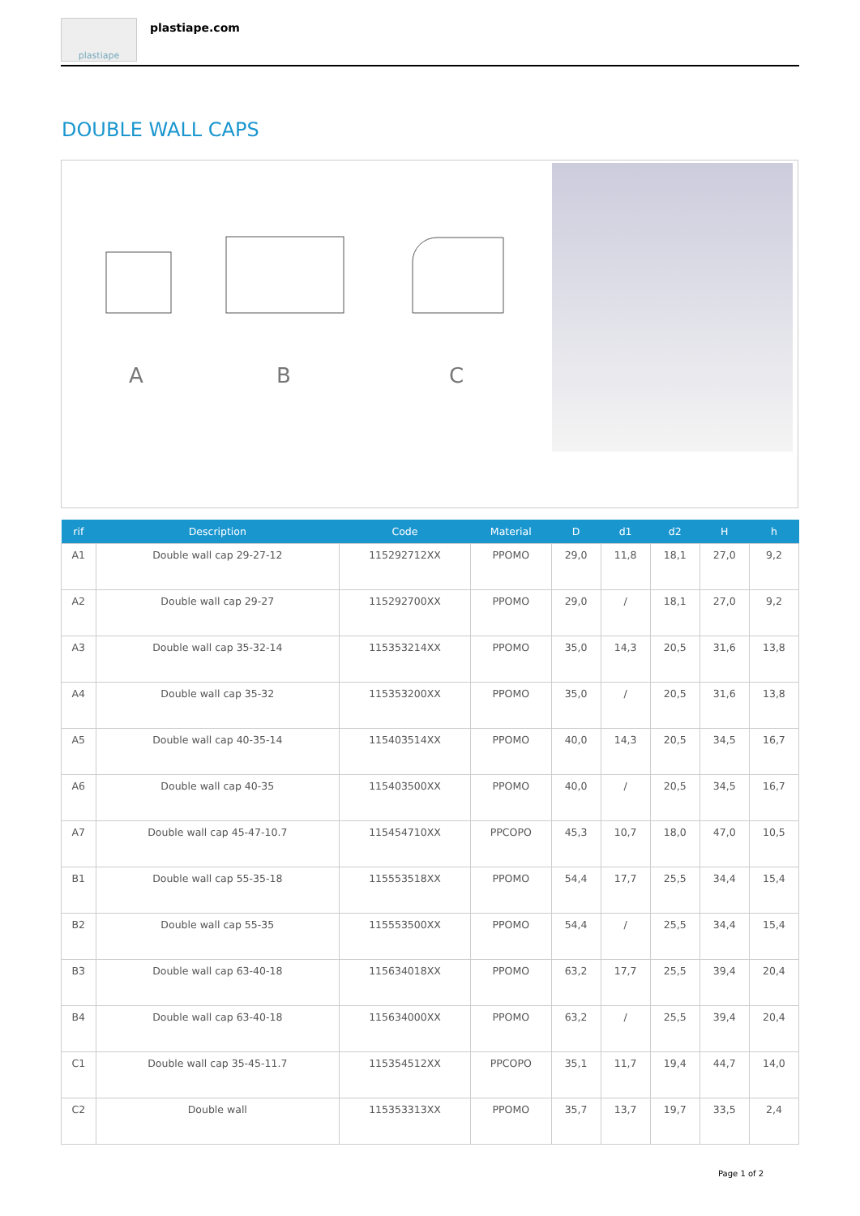plastiape
plastiape.com
DOUBLE WALL CAPS
A B C
| rif | Description | Code | Material | D | d1 | d2 | H | h |
| --- | --- | --- | --- | --- | --- | --- | --- | --- |
| A1 | Double wall cap 29-27-12 | 115292712XX | PPOMO | 29,0 | 11,8 | 18,1 | 27,0 | 9,2 |
| A2 | Double wall cap 29-27 | 115292700XX | PPOMO | 29,0 | / | 18,1 | 27,0 | 9,2 |
| A3 | Double wall cap 35-32-14 | 115353214XX | PPOMO | 35,0 | 14,3 | 20,5 | 31,6 | 13,8 |
| A4 | Double wall cap 35-32 | 115353200XX | PPOMO | 35,0 | / | 20,5 | 31,6 | 13,8 |
| A5 | Double wall cap 40-35-14 | 115403514XX | PPOMO | 40,0 | 14,3 | 20,5 | 34,5 | 16,7 |
| A6 | Double wall cap 40-35 | 115403500XX | PPOMO | 40,0 | / | 20,5 | 34,5 | 16,7 |
| A7 | Double wall cap 45-47-10.7 | 115454710XX | PPCOPO | 45,3 | 10,7 | 18,0 | 47,0 | 10,5 |
| B1 | Double wall cap 55-35-18 | 115553518XX | PPOMO | 54,4 | 17,7 | 25,5 | 34,4 | 15,4 |
| B2 | Double wall cap 55-35 | 115553500XX | PPOMO | 54,4 | / | 25,5 | 34,4 | 15,4 |
| B3 | Double wall cap 63-40-18 | 115634018XX | PPOMO | 63,2 | 17,7 | 25,5 | 39,4 | 20,4 |
| B4 | Double wall cap 63-40-18 | 115634000XX | PPOMO | 63,2 | / | 25,5 | 39,4 | 20,4 |
| C1 | Double wall cap 35-45-11.7 | 115354512XX | PPCOPO | 35,1 | 11,7 | 19,4 | 44,7 | 14,0 |
| C2 | Double wall | 115353313XX | PPOMO | 35,7 | 13,7 | 19,7 | 33,5 | 2,4 |
Page 1 of 2